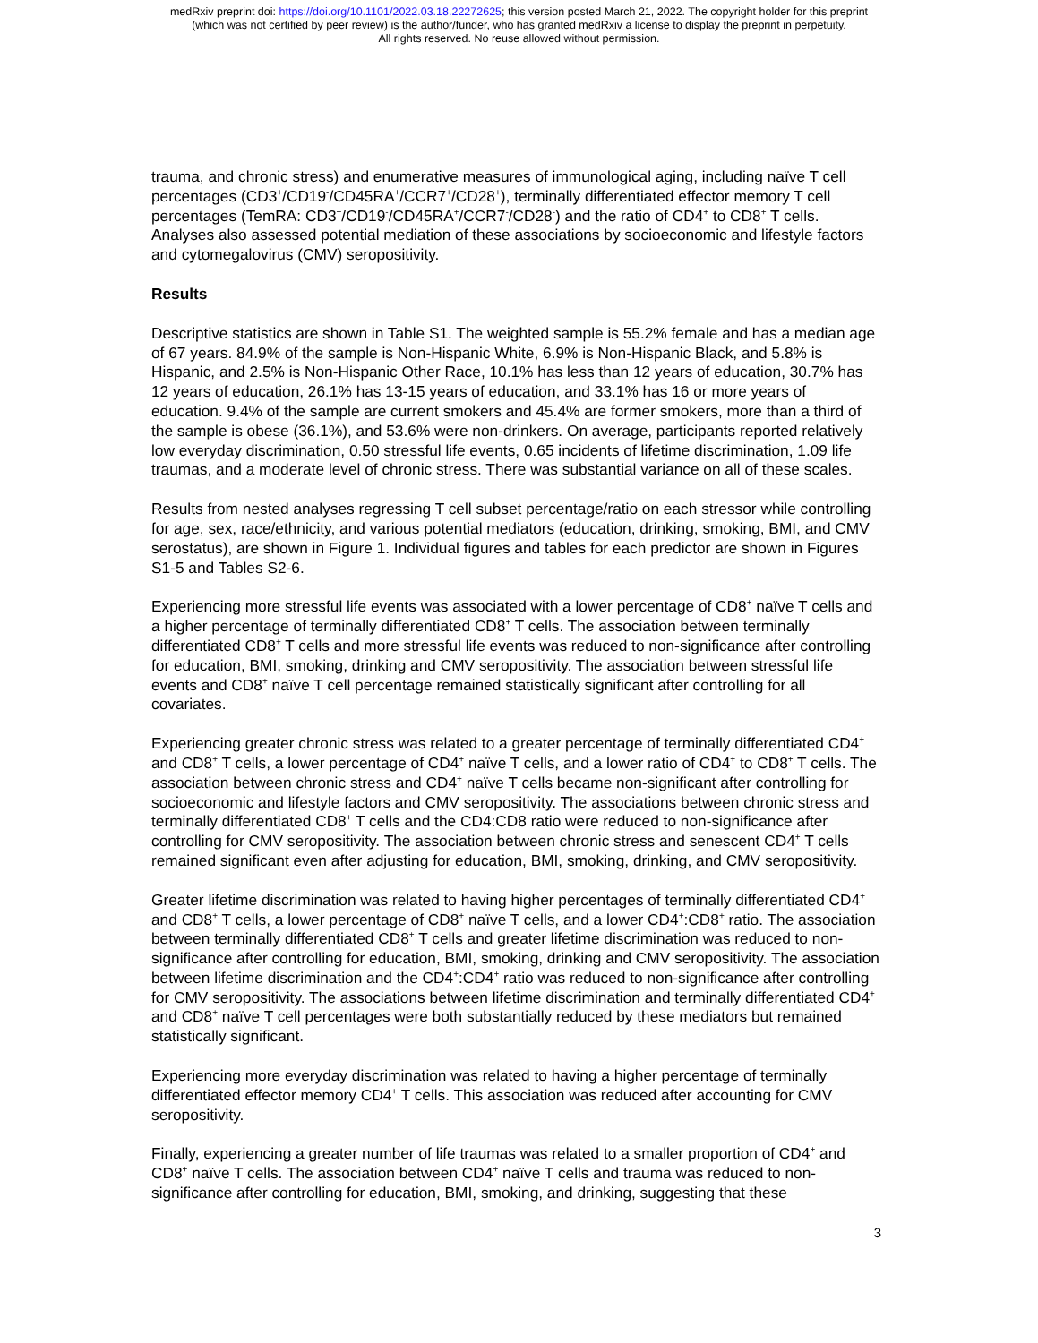medRxiv preprint doi: https://doi.org/10.1101/2022.03.18.22272625; this version posted March 21, 2022. The copyright holder for this preprint
(which was not certified by peer review) is the author/funder, who has granted medRxiv a license to display the preprint in perpetuity.
All rights reserved. No reuse allowed without permission.
trauma, and chronic stress) and enumerative measures of immunological aging, including naïve T cell percentages (CD3<sup>+</sup>/CD19<sup>-</sup>/CD45RA<sup>+</sup>/CCR7<sup>+</sup>/CD28<sup>+</sup>), terminally differentiated effector memory T cell percentages (TemRA: CD3<sup>+</sup>/CD19<sup>-</sup>/CD45RA<sup>+</sup>/CCR7<sup>-</sup>/CD28<sup>-</sup>) and the ratio of CD4<sup>+</sup> to CD8<sup>+</sup> T cells. Analyses also assessed potential mediation of these associations by socioeconomic and lifestyle factors and cytomegalovirus (CMV) seropositivity.
Results
Descriptive statistics are shown in Table S1. The weighted sample is 55.2% female and has a median age of 67 years. 84.9% of the sample is Non-Hispanic White, 6.9% is Non-Hispanic Black, and 5.8% is Hispanic, and 2.5% is Non-Hispanic Other Race, 10.1% has less than 12 years of education, 30.7% has 12 years of education, 26.1% has 13-15 years of education, and 33.1% has 16 or more years of education. 9.4% of the sample are current smokers and 45.4% are former smokers, more than a third of the sample is obese (36.1%), and 53.6% were non-drinkers. On average, participants reported relatively low everyday discrimination, 0.50 stressful life events, 0.65 incidents of lifetime discrimination, 1.09 life traumas, and a moderate level of chronic stress. There was substantial variance on all of these scales.
Results from nested analyses regressing T cell subset percentage/ratio on each stressor while controlling for age, sex, race/ethnicity, and various potential mediators (education, drinking, smoking, BMI, and CMV serostatus), are shown in Figure 1. Individual figures and tables for each predictor are shown in Figures S1-5 and Tables S2-6.
Experiencing more stressful life events was associated with a lower percentage of CD8<sup>+</sup> naïve T cells and a higher percentage of terminally differentiated CD8<sup>+</sup> T cells. The association between terminally differentiated CD8<sup>+</sup> T cells and more stressful life events was reduced to non-significance after controlling for education, BMI, smoking, drinking and CMV seropositivity. The association between stressful life events and CD8<sup>+</sup> naïve T cell percentage remained statistically significant after controlling for all covariates.
Experiencing greater chronic stress was related to a greater percentage of terminally differentiated CD4<sup>+</sup> and CD8<sup>+</sup> T cells, a lower percentage of CD4<sup>+</sup> naïve T cells, and a lower ratio of CD4<sup>+</sup> to CD8<sup>+</sup> T cells. The association between chronic stress and CD4<sup>+</sup> naïve T cells became non-significant after controlling for socioeconomic and lifestyle factors and CMV seropositivity. The associations between chronic stress and terminally differentiated CD8<sup>+</sup> T cells and the CD4:CD8 ratio were reduced to non-significance after controlling for CMV seropositivity. The association between chronic stress and senescent CD4<sup>+</sup> T cells remained significant even after adjusting for education, BMI, smoking, drinking, and CMV seropositivity.
Greater lifetime discrimination was related to having higher percentages of terminally differentiated CD4<sup>+</sup> and CD8<sup>+</sup> T cells, a lower percentage of CD8<sup>+</sup> naïve T cells, and a lower CD4<sup>+</sup>:CD8<sup>+</sup> ratio. The association between terminally differentiated CD8<sup>+</sup> T cells and greater lifetime discrimination was reduced to non-significance after controlling for education, BMI, smoking, drinking and CMV seropositivity. The association between lifetime discrimination and the CD4<sup>+</sup>:CD4<sup>+</sup> ratio was reduced to non-significance after controlling for CMV seropositivity. The associations between lifetime discrimination and terminally differentiated CD4<sup>+</sup> and CD8<sup>+</sup> naïve T cell percentages were both substantially reduced by these mediators but remained statistically significant.
Experiencing more everyday discrimination was related to having a higher percentage of terminally differentiated effector memory CD4<sup>+</sup> T cells. This association was reduced after accounting for CMV seropositivity.
Finally, experiencing a greater number of life traumas was related to a smaller proportion of CD4<sup>+</sup> and CD8<sup>+</sup> naïve T cells. The association between CD4<sup>+</sup> naïve T cells and trauma was reduced to non-significance after controlling for education, BMI, smoking, and drinking, suggesting that these
3